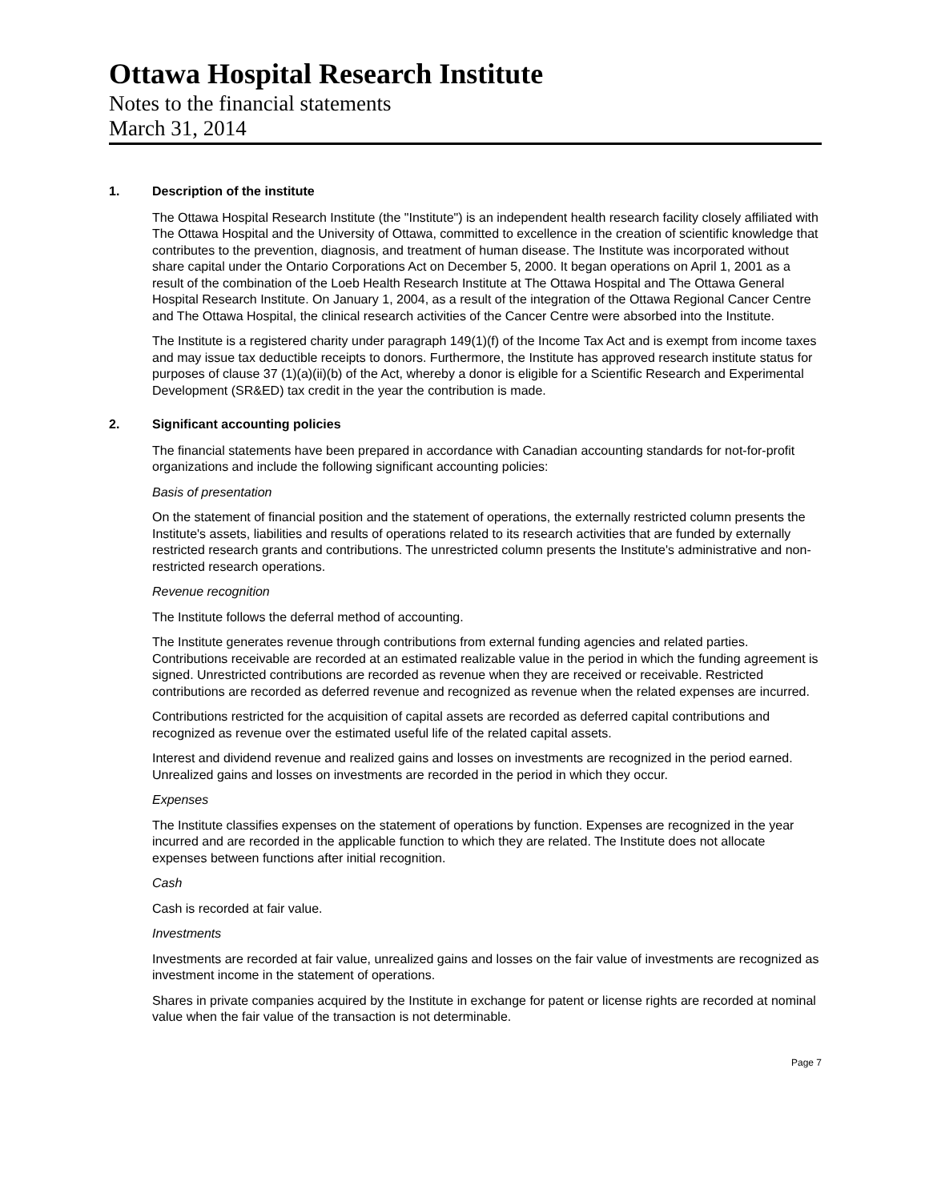Ottawa Hospital Research Institute
Notes to the financial statements
March 31, 2014
1. Description of the institute
The Ottawa Hospital Research Institute (the "Institute") is an independent health research facility closely affiliated with The Ottawa Hospital and the University of Ottawa, committed to excellence in the creation of scientific knowledge that contributes to the prevention, diagnosis, and treatment of human disease. The Institute was incorporated without share capital under the Ontario Corporations Act on December 5, 2000. It began operations on April 1, 2001 as a result of the combination of the Loeb Health Research Institute at The Ottawa Hospital and The Ottawa General Hospital Research Institute. On January 1, 2004, as a result of the integration of the Ottawa Regional Cancer Centre and The Ottawa Hospital, the clinical research activities of the Cancer Centre were absorbed into the Institute.
The Institute is a registered charity under paragraph 149(1)(f) of the Income Tax Act and is exempt from income taxes and may issue tax deductible receipts to donors. Furthermore, the Institute has approved research institute status for purposes of clause 37 (1)(a)(ii)(b) of the Act, whereby a donor is eligible for a Scientific Research and Experimental Development (SR&ED) tax credit in the year the contribution is made.
2. Significant accounting policies
The financial statements have been prepared in accordance with Canadian accounting standards for not-for-profit organizations and include the following significant accounting policies:
Basis of presentation
On the statement of financial position and the statement of operations, the externally restricted column presents the Institute's assets, liabilities and results of operations related to its research activities that are funded by externally restricted research grants and contributions. The unrestricted column presents the Institute's administrative and non-restricted research operations.
Revenue recognition
The Institute follows the deferral method of accounting.
The Institute generates revenue through contributions from external funding agencies and related parties. Contributions receivable are recorded at an estimated realizable value in the period in which the funding agreement is signed. Unrestricted contributions are recorded as revenue when they are received or receivable. Restricted contributions are recorded as deferred revenue and recognized as revenue when the related expenses are incurred.
Contributions restricted for the acquisition of capital assets are recorded as deferred capital contributions and recognized as revenue over the estimated useful life of the related capital assets.
Interest and dividend revenue and realized gains and losses on investments are recognized in the period earned. Unrealized gains and losses on investments are recorded in the period in which they occur.
Expenses
The Institute classifies expenses on the statement of operations by function. Expenses are recognized in the year incurred and are recorded in the applicable function to which they are related. The Institute does not allocate expenses between functions after initial recognition.
Cash
Cash is recorded at fair value.
Investments
Investments are recorded at fair value, unrealized gains and losses on the fair value of investments are recognized as investment income in the statement of operations.
Shares in private companies acquired by the Institute in exchange for patent or license rights are recorded at nominal value when the fair value of the transaction is not determinable.
Page 7